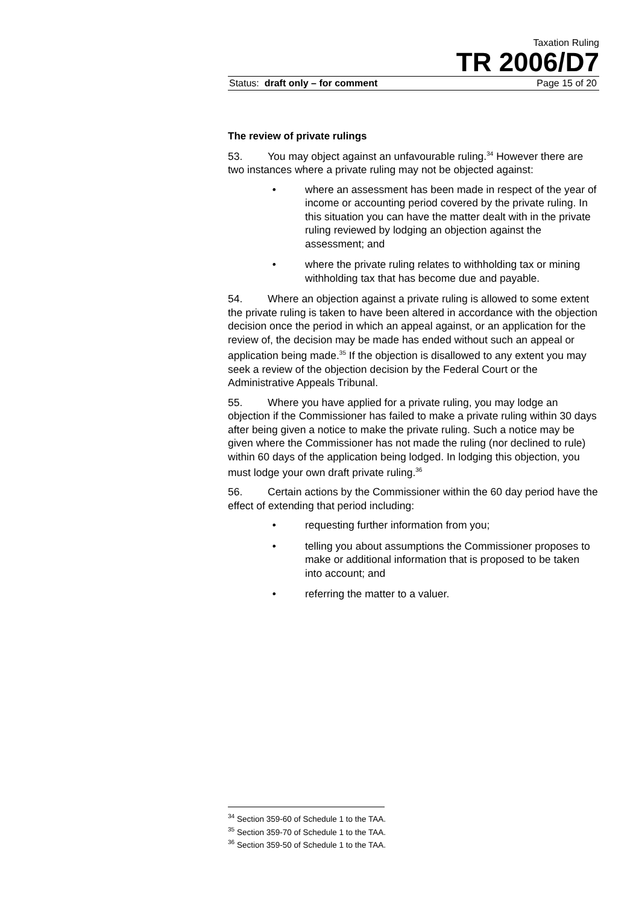Taxation Ruling
TR 2006/D7
Status: draft only – for comment Page 15 of 20
The review of private rulings
53. You may object against an unfavourable ruling.<sup>34</sup> However there are two instances where a private ruling may not be objected against:
• where an assessment has been made in respect of the year of income or accounting period covered by the private ruling. In this situation you can have the matter dealt with in the private ruling reviewed by lodging an objection against the assessment; and
• where the private ruling relates to withholding tax or mining withholding tax that has become due and payable.
54. Where an objection against a private ruling is allowed to some extent the private ruling is taken to have been altered in accordance with the objection decision once the period in which an appeal against, or an application for the review of, the decision may be made has ended without such an appeal or application being made.<sup>35</sup> If the objection is disallowed to any extent you may seek a review of the objection decision by the Federal Court or the Administrative Appeals Tribunal.
55. Where you have applied for a private ruling, you may lodge an objection if the Commissioner has failed to make a private ruling within 30 days after being given a notice to make the private ruling. Such a notice may be given where the Commissioner has not made the ruling (nor declined to rule) within 60 days of the application being lodged. In lodging this objection, you must lodge your own draft private ruling.<sup>36</sup>
56. Certain actions by the Commissioner within the 60 day period have the effect of extending that period including:
• requesting further information from you;
• telling you about assumptions the Commissioner proposes to make or additional information that is proposed to be taken into account; and
• referring the matter to a valuer.
<sup>34</sup> Section 359-60 of Schedule 1 to the TAA.
<sup>35</sup> Section 359-70 of Schedule 1 to the TAA.
<sup>36</sup> Section 359-50 of Schedule 1 to the TAA.